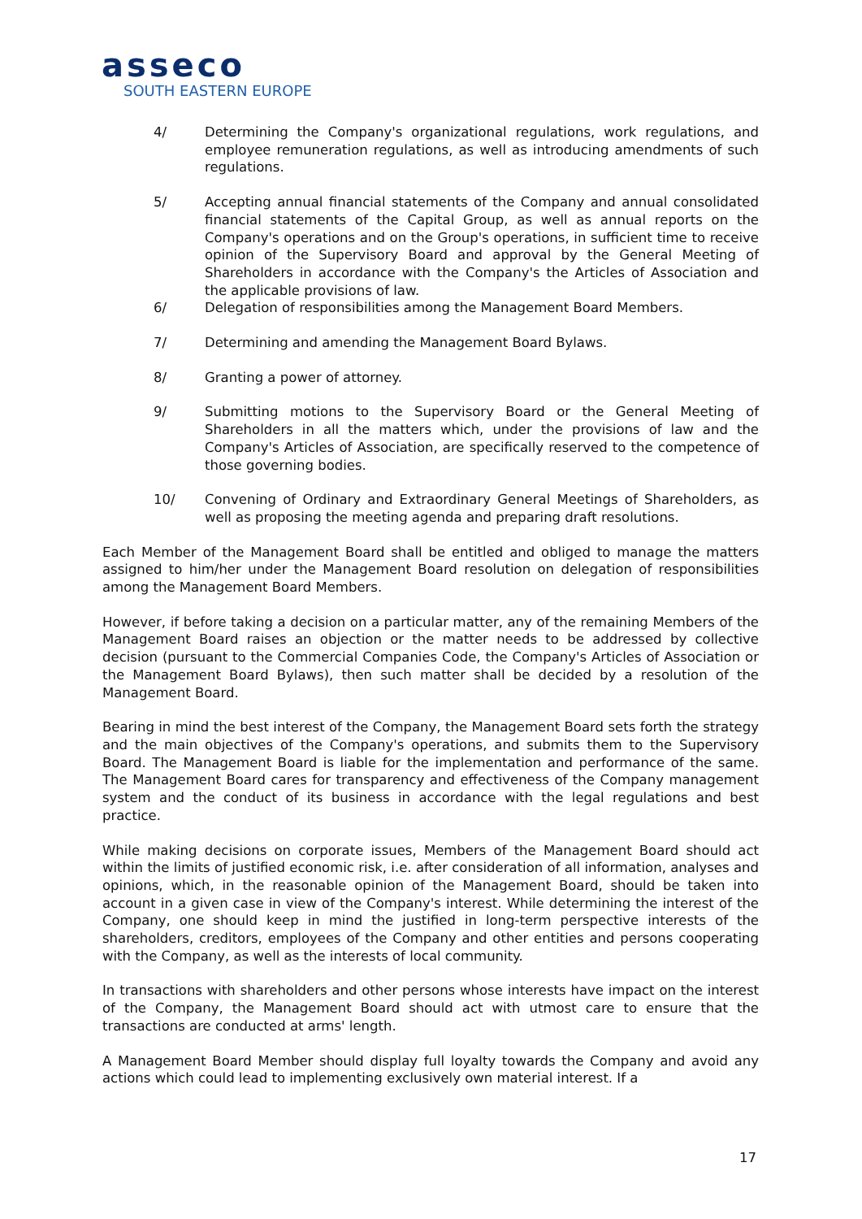asseco
SOUTH EASTERN EUROPE
4/ Determining the Company's organizational regulations, work regulations, and employee remuneration regulations, as well as introducing amendments of such regulations.
5/ Accepting annual financial statements of the Company and annual consolidated financial statements of the Capital Group, as well as annual reports on the Company's operations and on the Group's operations, in sufficient time to receive opinion of the Supervisory Board and approval by the General Meeting of Shareholders in accordance with the Company's the Articles of Association and the applicable provisions of law.
6/ Delegation of responsibilities among the Management Board Members.
7/ Determining and amending the Management Board Bylaws.
8/ Granting a power of attorney.
9/ Submitting motions to the Supervisory Board or the General Meeting of Shareholders in all the matters which, under the provisions of law and the Company's Articles of Association, are specifically reserved to the competence of those governing bodies.
10/ Convening of Ordinary and Extraordinary General Meetings of Shareholders, as well as proposing the meeting agenda and preparing draft resolutions.
Each Member of the Management Board shall be entitled and obliged to manage the matters assigned to him/her under the Management Board resolution on delegation of responsibilities among the Management Board Members.
However, if before taking a decision on a particular matter, any of the remaining Members of the Management Board raises an objection or the matter needs to be addressed by collective decision (pursuant to the Commercial Companies Code, the Company's Articles of Association or the Management Board Bylaws), then such matter shall be decided by a resolution of the Management Board.
Bearing in mind the best interest of the Company, the Management Board sets forth the strategy and the main objectives of the Company's operations, and submits them to the Supervisory Board. The Management Board is liable for the implementation and performance of the same. The Management Board cares for transparency and effectiveness of the Company management system and the conduct of its business in accordance with the legal regulations and best practice.
While making decisions on corporate issues, Members of the Management Board should act within the limits of justified economic risk, i.e. after consideration of all information, analyses and opinions, which, in the reasonable opinion of the Management Board, should be taken into account in a given case in view of the Company's interest. While determining the interest of the Company, one should keep in mind the justified in long-term perspective interests of the shareholders, creditors, employees of the Company and other entities and persons cooperating with the Company, as well as the interests of local community.
In transactions with shareholders and other persons whose interests have impact on the interest of the Company, the Management Board should act with utmost care to ensure that the transactions are conducted at arms' length.
A Management Board Member should display full loyalty towards the Company and avoid any actions which could lead to implementing exclusively own material interest. If a
17